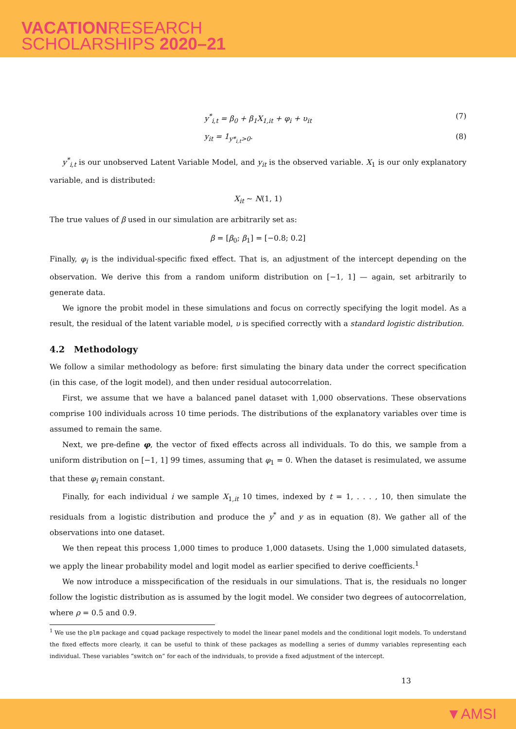VACATIONRESEARCH
SCHOLARSHIPS 2020–21
y<sup>*</sup><sub>i,t</sub> = β<sub>0</sub> + β<sub>1</sub>X<sub>1,it</sub> + φ<sub>i</sub> + υ<sub>it</sub> (7)
y<sub>it</sub> = 1<sub>y*<sub>i,t</sub>>0</sub>. (8)
y<sup>*</sup><sub>i,t</sub> is our unobserved Latent Variable Model, and y<sub>it</sub> is the observed variable. X<sub>1</sub> is our only explanatory variable, and is distributed:
X<sub>it</sub> ∼ N(1, 1)
The true values of β used in our simulation are arbitrarily set as:
β = [β<sub>0</sub>; β<sub>1</sub>] = [−0.8; 0.2]
Finally, φ<sub>i</sub> is the individual-specific fixed effect. That is, an adjustment of the intercept depending on the observation. We derive this from a random uniform distribution on [−1, 1] — again, set arbitrarily to generate data.
We ignore the probit model in these simulations and focus on correctly specifying the logit model. As a result, the residual of the latent variable model, υ is specified correctly with a standard logistic distribution.
4.2 Methodology
We follow a similar methodology as before: first simulating the binary data under the correct specification (in this case, of the logit model), and then under residual autocorrelation.
First, we assume that we have a balanced panel dataset with 1,000 observations. These observations comprise 100 individuals across 10 time periods. The distributions of the explanatory variables over time is assumed to remain the same.
Next, we pre-define φ, the vector of fixed effects across all individuals. To do this, we sample from a uniform distribution on [−1, 1] 99 times, assuming that φ<sub>1</sub> = 0. When the dataset is resimulated, we assume that these φ<sub>i</sub> remain constant.
Finally, for each individual i we sample X<sub>1,it</sub> 10 times, indexed by t = 1, . . . , 10, then simulate the residuals from a logistic distribution and produce the y<sup>*</sup> and y as in equation (8). We gather all of the observations into one dataset.
We then repeat this process 1,000 times to produce 1,000 datasets. Using the 1,000 simulated datasets, we apply the linear probability model and logit model as earlier specified to derive coefficients.<sup>1</sup>
We now introduce a misspecification of the residuals in our simulations. That is, the residuals no longer follow the logistic distribution as is assumed by the logit model. We consider two degrees of autocorrelation, where ρ = 0.5 and 0.9.
<sup>1</sup> We use the plm package and cquad package respectively to model the linear panel models and the conditional logit models. To understand the fixed effects more clearly, it can be useful to think of these packages as modelling a series of dummy variables representing each individual. These variables “switch on” for each of the individuals, to provide a fixed adjustment of the intercept.
13
▼AMSI